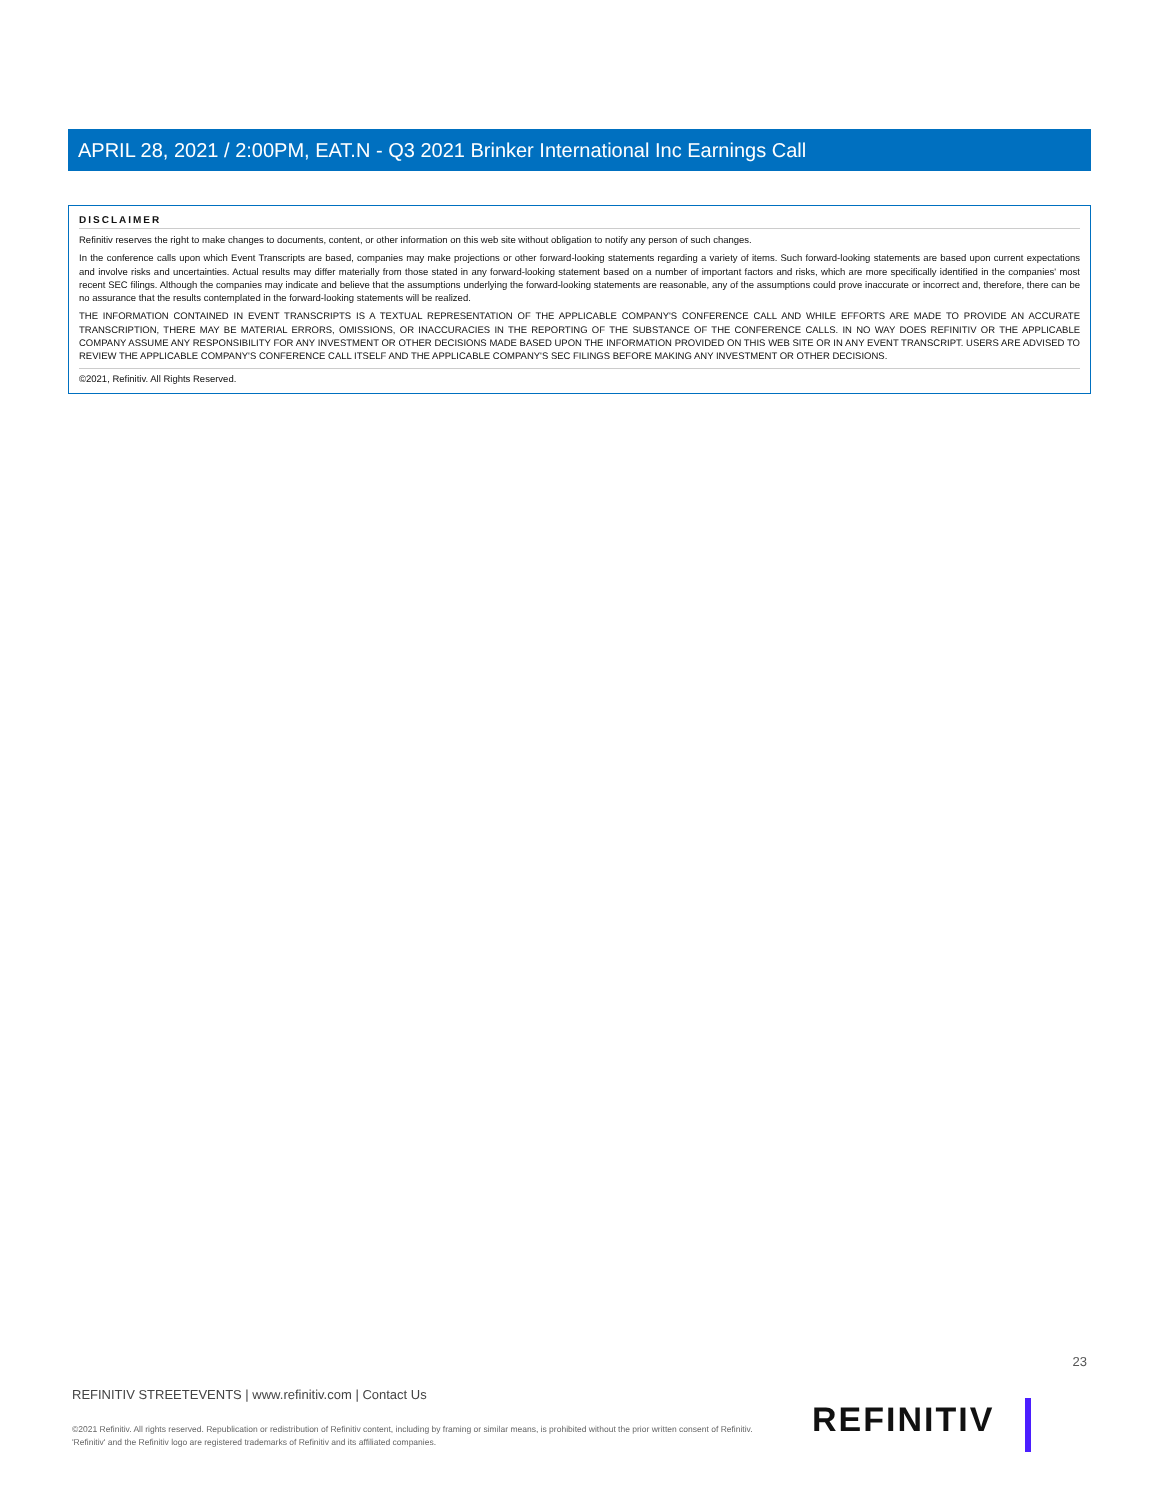APRIL 28, 2021 / 2:00PM, EAT.N - Q3 2021 Brinker International Inc Earnings Call
DISCLAIMER
Refinitiv reserves the right to make changes to documents, content, or other information on this web site without obligation to notify any person of such changes.
In the conference calls upon which Event Transcripts are based, companies may make projections or other forward-looking statements regarding a variety of items. Such forward-looking statements are based upon current expectations and involve risks and uncertainties. Actual results may differ materially from those stated in any forward-looking statement based on a number of important factors and risks, which are more specifically identified in the companies' most recent SEC filings. Although the companies may indicate and believe that the assumptions underlying the forward-looking statements are reasonable, any of the assumptions could prove inaccurate or incorrect and, therefore, there can be no assurance that the results contemplated in the forward-looking statements will be realized.
THE INFORMATION CONTAINED IN EVENT TRANSCRIPTS IS A TEXTUAL REPRESENTATION OF THE APPLICABLE COMPANY'S CONFERENCE CALL AND WHILE EFFORTS ARE MADE TO PROVIDE AN ACCURATE TRANSCRIPTION, THERE MAY BE MATERIAL ERRORS, OMISSIONS, OR INACCURACIES IN THE REPORTING OF THE SUBSTANCE OF THE CONFERENCE CALLS. IN NO WAY DOES REFINITIV OR THE APPLICABLE COMPANY ASSUME ANY RESPONSIBILITY FOR ANY INVESTMENT OR OTHER DECISIONS MADE BASED UPON THE INFORMATION PROVIDED ON THIS WEB SITE OR IN ANY EVENT TRANSCRIPT. USERS ARE ADVISED TO REVIEW THE APPLICABLE COMPANY'S CONFERENCE CALL ITSELF AND THE APPLICABLE COMPANY'S SEC FILINGS BEFORE MAKING ANY INVESTMENT OR OTHER DECISIONS.
©2021, Refinitiv. All Rights Reserved.
23
REFINITIV STREETEVENTS | www.refinitiv.com | Contact Us
©2021 Refinitiv. All rights reserved. Republication or redistribution of Refinitiv content, including by framing or similar means, is prohibited without the prior written consent of Refinitiv. 'Refinitiv' and the Refinitiv logo are registered trademarks of Refinitiv and its affiliated companies.
REFINITIV